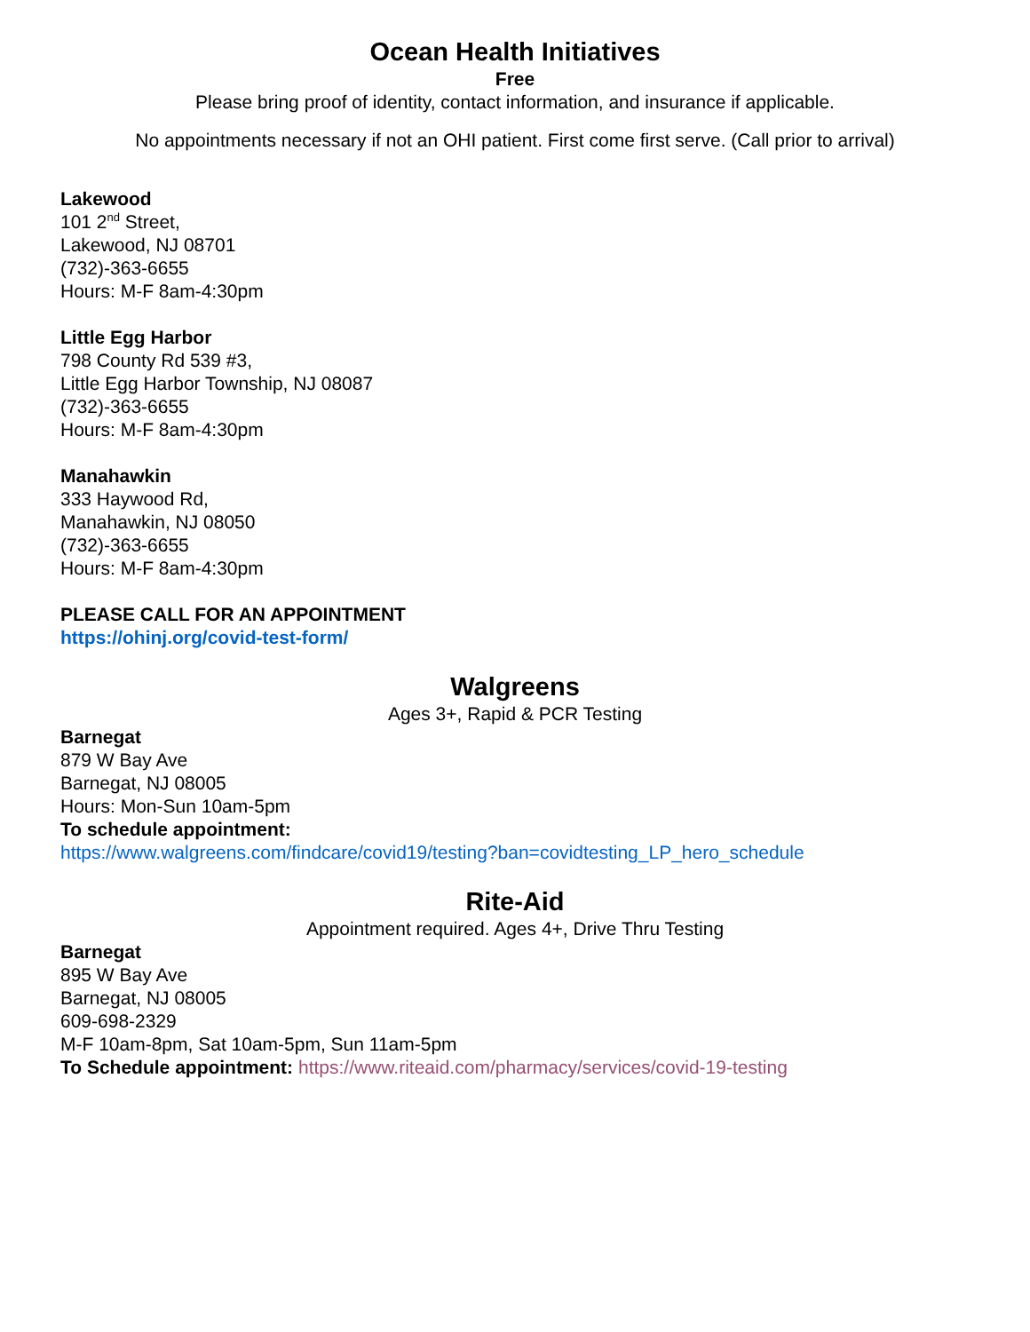Ocean Health Initiatives
Free
Please bring proof of identity, contact information, and insurance if applicable.
No appointments necessary if not an OHI patient. First come first serve. (Call prior to arrival)
Lakewood
101 2<sup>nd</sup> Street,
Lakewood, NJ 08701
(732)-363-6655
Hours: M-F 8am-4:30pm
Little Egg Harbor
798 County Rd 539 #3,
Little Egg Harbor Township, NJ 08087
(732)-363-6655
Hours: M-F 8am-4:30pm
Manahawkin
333 Haywood Rd,
Manahawkin, NJ 08050
(732)-363-6655
Hours: M-F 8am-4:30pm
PLEASE CALL FOR AN APPOINTMENT
https://ohinj.org/covid-test-form/
Walgreens
Ages 3+, Rapid & PCR Testing
Barnegat
879 W Bay Ave
Barnegat, NJ 08005
Hours: Mon-Sun 10am-5pm
To schedule appointment:
https://www.walgreens.com/findcare/covid19/testing?ban=covidtesting_LP_hero_schedule
Rite-Aid
Appointment required. Ages 4+, Drive Thru Testing
Barnegat
895 W Bay Ave
Barnegat, NJ 08005
609-698-2329
M-F 10am-8pm, Sat 10am-5pm, Sun 11am-5pm
To Schedule appointment: https://www.riteaid.com/pharmacy/services/covid-19-testing